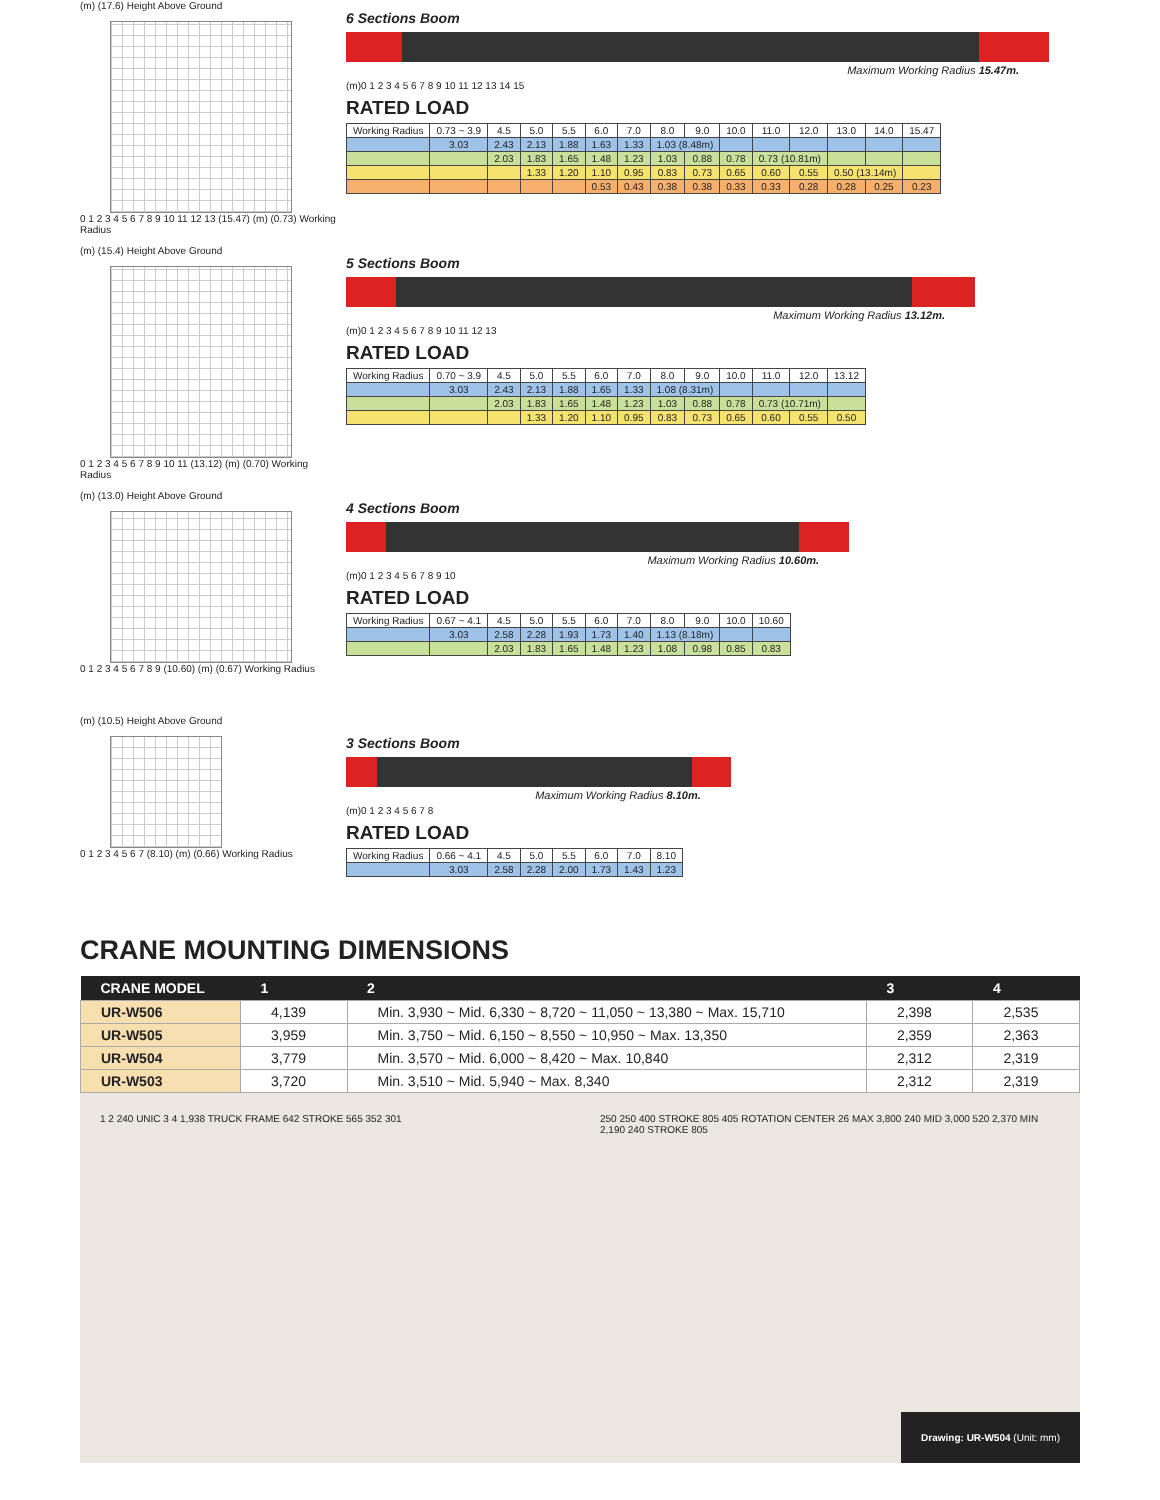(m) (17.6) Height Above Ground
0 1 2 3 4 5 6 7 8 9 10 11 12 13 (15.47) (m) (0.73) Working Radius
6 Sections Boom
Maximum Working Radius 15.47m.
(m)0 1 2 3 4 5 6 7 8 9 10 11 12 13 14 15
RATED LOAD
| Working Radius | 0.73 ~ 3.9 | 4.5 | 5.0 | 5.5 | 6.0 | 7.0 | 8.0 | 9.0 | 10.0 | 11.0 | 12.0 | 13.0 | 14.0 | 15.47 |
| | 3.03 | 2.43 | 2.13 | 1.88 | 1.63 | 1.33 | 1.03 (8.48m) | | | | | | | |
| | | 2.03 | 1.83 | 1.65 | 1.48 | 1.23 | 1.03 | 0.88 | 0.78 | 0.73 (10.81m) | | | | |
| | | | 1.33 | 1.20 | 1.10 | 0.95 | 0.83 | 0.73 | 0.65 | 0.60 | 0.55 | 0.50 (13.14m) | | |
| | | | | | 0.53 | 0.43 | 0.38 | 0.38 | 0.33 | 0.33 | 0.28 | 0.28 | 0.25 | 0.23 |
(m) (15.4) Height Above Ground
0 1 2 3 4 5 6 7 8 9 10 11 (13.12) (m) (0.70) Working Radius
5 Sections Boom
Maximum Working Radius 13.12m.
(m)0 1 2 3 4 5 6 7 8 9 10 11 12 13
RATED LOAD
| Working Radius | 0.70 ~ 3.9 | 4.5 | 5.0 | 5.5 | 6.0 | 7.0 | 8.0 | 9.0 | 10.0 | 11.0 | 12.0 | 13.12 |
| | 3.03 | 2.43 | 2.13 | 1.88 | 1.65 | 1.33 | 1.08 (8.31m) | | | | | |
| | | 2.03 | 1.83 | 1.65 | 1.48 | 1.23 | 1.03 | 0.88 | 0.78 | 0.73 (10.71m) | | |
| | | | 1.33 | 1.20 | 1.10 | 0.95 | 0.83 | 0.73 | 0.65 | 0.60 | 0.55 | 0.50 |
(m) (13.0) Height Above Ground
0 1 2 3 4 5 6 7 8 9 (10.60) (m) (0.67) Working Radius
4 Sections Boom
Maximum Working Radius 10.60m.
(m)0 1 2 3 4 5 6 7 8 9 10
RATED LOAD
| Working Radius | 0.67 ~ 4.1 | 4.5 | 5.0 | 5.5 | 6.0 | 7.0 | 8.0 | 9.0 | 10.0 | 10.60 |
| | 3.03 | 2.58 | 2.28 | 1.93 | 1.73 | 1.40 | 1.13 (8.18m) | | | |
| | | 2.03 | 1.83 | 1.65 | 1.48 | 1.23 | 1.08 | 0.98 | 0.85 | 0.83 |
(m) (10.5) Height Above Ground
0 1 2 3 4 5 6 7 (8.10) (m) (0.66) Working Radius
3 Sections Boom
Maximum Working Radius 8.10m.
(m)0 1 2 3 4 5 6 7 8
RATED LOAD
| Working Radius | 0.66 ~ 4.1 | 4.5 | 5.0 | 5.5 | 6.0 | 7.0 | 8.10 |
| | 3.03 | 2.58 | 2.28 | 2.00 | 1.73 | 1.43 | 1.23 |
CRANE MOUNTING DIMENSIONS
| CRANE MODEL | 1 | 2 | 3 | 4 |
| --- | --- | --- | --- | --- |
| UR-W506 | 4,139 | Min. 3,930 ~ Mid. 6,330 ~ 8,720 ~ 11,050 ~ 13,380 ~ Max. 15,710 | 2,398 | 2,535 |
| UR-W505 | 3,959 | Min. 3,750 ~ Mid. 6,150 ~ 8,550 ~ 10,950 ~ Max. 13,350 | 2,359 | 2,363 |
| UR-W504 | 3,779 | Min. 3,570 ~ Mid. 6,000 ~ 8,420 ~ Max. 10,840 | 2,312 | 2,319 |
| UR-W503 | 3,720 | Min. 3,510 ~ Mid. 5,940 ~ Max. 8,340 | 2,312 | 2,319 |
1 2 240 UNIC 3 4 1,938 TRUCK FRAME 642 STROKE 565 352 301
250 250 400 STROKE 805 405 ROTATION CENTER 26 MAX 3,800 240 MID 3,000 520 2,370 MIN 2,190 240 STROKE 805
Drawing: UR-W504 (Unit: mm)